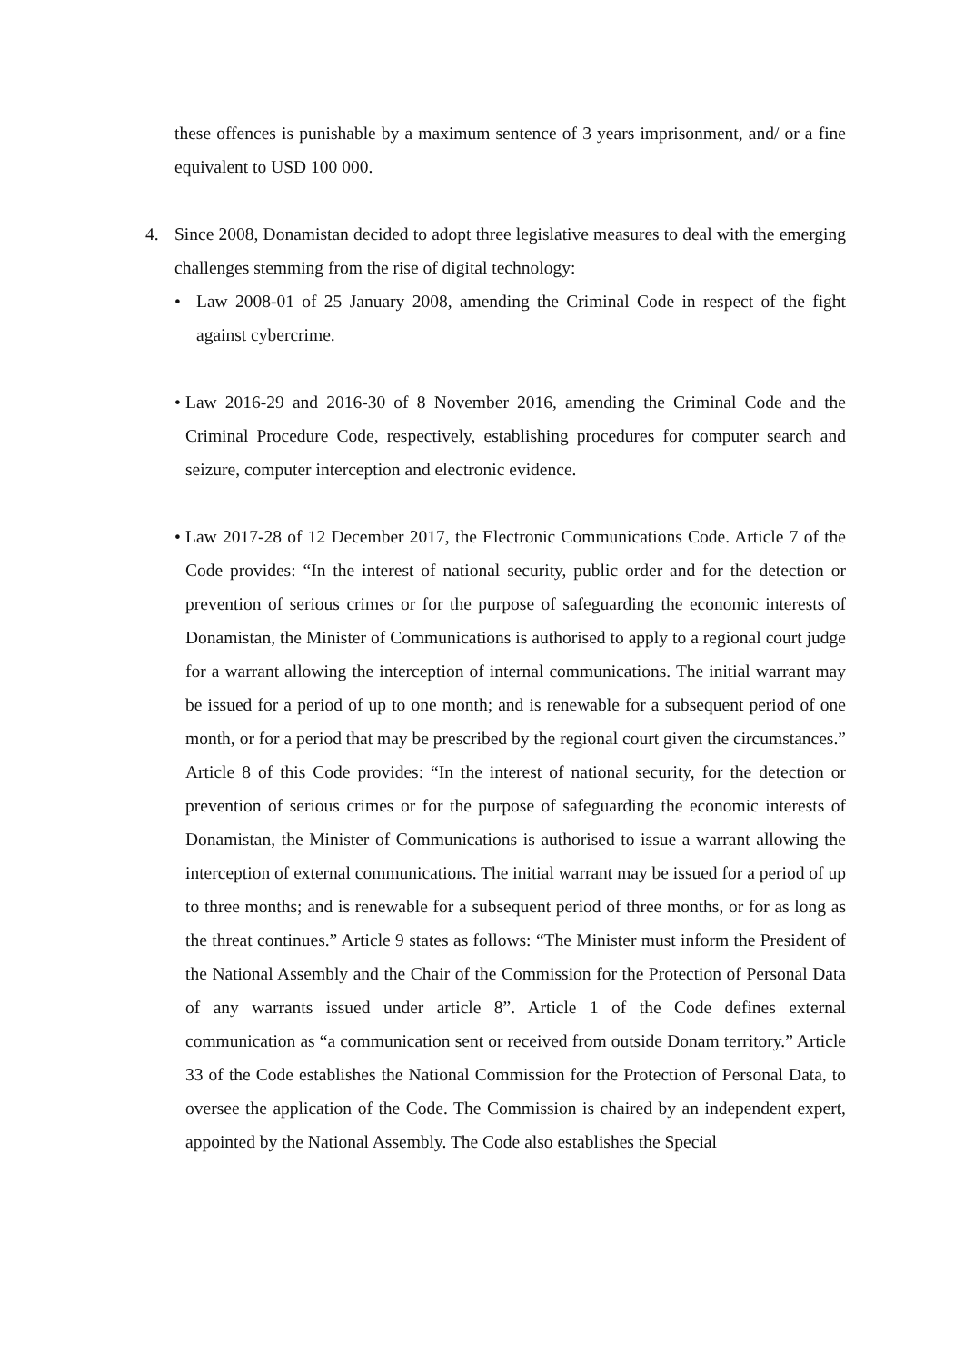these offences is punishable by a maximum sentence of 3 years imprisonment, and/ or a fine equivalent to USD 100 000.
4. Since 2008, Donamistan decided to adopt three legislative measures to deal with the emerging challenges stemming from the rise of digital technology:
• Law 2008-01 of 25 January 2008, amending the Criminal Code in respect of the fight against cybercrime.
• Law 2016-29 and 2016-30 of 8 November 2016, amending the Criminal Code and the Criminal Procedure Code, respectively, establishing procedures for computer search and seizure, computer interception and electronic evidence.
• Law 2017-28 of 12 December 2017, the Electronic Communications Code. Article 7 of the Code provides: “In the interest of national security, public order and for the detection or prevention of serious crimes or for the purpose of safeguarding the economic interests of Donamistan, the Minister of Communications is authorised to apply to a regional court judge for a warrant allowing the interception of internal communications. The initial warrant may be issued for a period of up to one month; and is renewable for a subsequent period of one month, or for a period that may be prescribed by the regional court given the circumstances.” Article 8 of this Code provides: “In the interest of national security, for the detection or prevention of serious crimes or for the purpose of safeguarding the economic interests of Donamistan, the Minister of Communications is authorised to issue a warrant allowing the interception of external communications. The initial warrant may be issued for a period of up to three months; and is renewable for a subsequent period of three months, or for as long as the threat continues.” Article 9 states as follows: “The Minister must inform the President of the National Assembly and the Chair of the Commission for the Protection of Personal Data of any warrants issued under article 8”. Article 1 of the Code defines external communication as “a communication sent or received from outside Donam territory.” Article 33 of the Code establishes the National Commission for the Protection of Personal Data, to oversee the application of the Code. The Commission is chaired by an independent expert, appointed by the National Assembly. The Code also establishes the Special